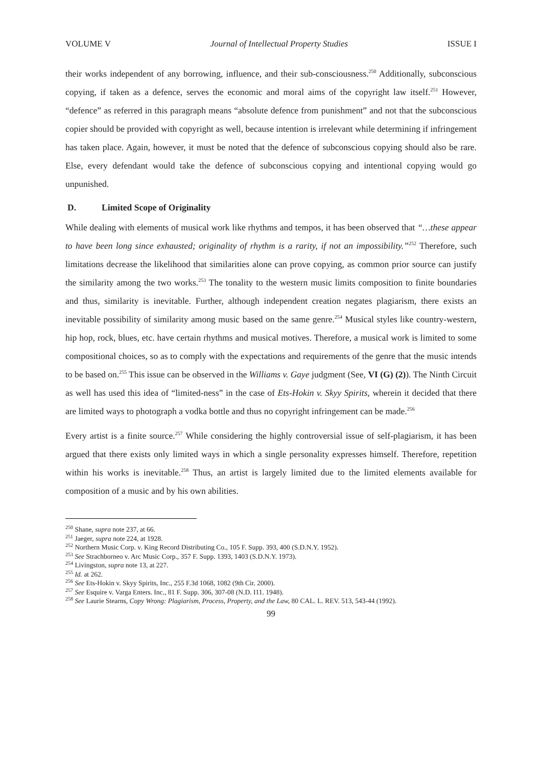VOLUME V Journal of Intellectual Property Studies ISSUE I
their works independent of any borrowing, influence, and their sub-consciousness.<sup>250</sup> Additionally, subconscious copying, if taken as a defence, serves the economic and moral aims of the copyright law itself.<sup>251</sup> However, “defence” as referred in this paragraph means “absolute defence from punishment” and not that the subconscious copier should be provided with copyright as well, because intention is irrelevant while determining if infringement has taken place. Again, however, it must be noted that the defence of subconscious copying should also be rare. Else, every defendant would take the defence of subconscious copying and intentional copying would go unpunished.
D. Limited Scope of Originality
While dealing with elements of musical work like rhythms and tempos, it has been observed that “…these appear to have been long since exhausted; originality of rhythm is a rarity, if not an impossibility.”<sup>252</sup> Therefore, such limitations decrease the likelihood that similarities alone can prove copying, as common prior source can justify the similarity among the two works.<sup>253</sup> The tonality to the western music limits composition to finite boundaries and thus, similarity is inevitable. Further, although independent creation negates plagiarism, there exists an inevitable possibility of similarity among music based on the same genre.<sup>254</sup> Musical styles like country-western, hip hop, rock, blues, etc. have certain rhythms and musical motives. Therefore, a musical work is limited to some compositional choices, so as to comply with the expectations and requirements of the genre that the music intends to be based on.<sup>255</sup> This issue can be observed in the Williams v. Gaye judgment (See, VI (G) (2)). The Ninth Circuit as well has used this idea of “limited-ness” in the case of Ets-Hokin v. Skyy Spirits, wherein it decided that there are limited ways to photograph a vodka bottle and thus no copyright infringement can be made.<sup>256</sup>
Every artist is a finite source.<sup>257</sup> While considering the highly controversial issue of self-plagiarism, it has been argued that there exists only limited ways in which a single personality expresses himself. Therefore, repetition within his works is inevitable.<sup>258</sup> Thus, an artist is largely limited due to the limited elements available for composition of a music and by his own abilities.
<sup>250</sup> Shane, supra note 237, at 66.
<sup>251</sup> Jaeger, supra note 224, at 1928.
<sup>252</sup> Northern Music Corp. v. King Record Distributing Co., 105 F. Supp. 393, 400 (S.D.N.Y. 1952).
<sup>253</sup> See Strachborneo v. Arc Music Corp., 357 F. Supp. 1393, 1403 (S.D.N.Y. 1973).
<sup>254</sup> Livingston, supra note 13, at 227.
<sup>255</sup> Id. at 262.
<sup>256</sup> See Ets-Hokin v. Skyy Spirits, Inc., 255 F.3d 1068, 1082 (9th Cir. 2000).
<sup>257</sup> See Esquire v. Varga Enters. Inc., 81 F. Supp. 306, 307-08 (N.D. I11. 1948).
<sup>258</sup> See Laurie Stearns, Copy Wrong: Plagiarism, Process, Property, and the Law, 80 CAL. L. REV. 513, 543-44 (1992).
99